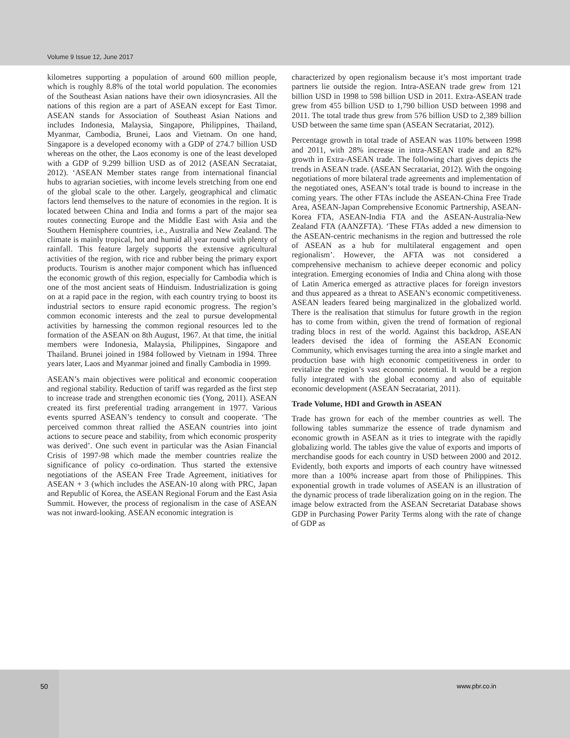Volume 9 Issue 12, June 2017
kilometres supporting a population of around 600 million people, which is roughly 8.8% of the total world population. The economies of the Southeast Asian nations have their own idiosyncrasies. All the nations of this region are a part of ASEAN except for East Timor. ASEAN stands for Association of Southeast Asian Nations and includes Indonesia, Malaysia, Singapore, Philippines, Thailand, Myanmar, Cambodia, Brunei, Laos and Vietnam. On one hand, Singapore is a developed economy with a GDP of 274.7 billion USD whereas on the other, the Laos economy is one of the least developed with a GDP of 9.299 billion USD as of 2012 (ASEAN Secrataiat, 2012). ‘ASEAN Member states range from international financial hubs to agrarian societies, with income levels stretching from one end of the global scale to the other. Largely, geographical and climatic factors lend themselves to the nature of economies in the region. It is located between China and India and forms a part of the major sea routes connecting Europe and the Middle East with Asia and the Southern Hemisphere countries, i.e., Australia and New Zealand. The climate is mainly tropical, hot and humid all year round with plenty of rainfall. This feature largely supports the extensive agricultural activities of the region, with rice and rubber being the primary export products. Tourism is another major component which has influenced the economic growth of this region, especially for Cambodia which is one of the most ancient seats of Hinduism. Industrialization is going on at a rapid pace in the region, with each country trying to boost its industrial sectors to ensure rapid economic progress. The region’s common economic interests and the zeal to pursue developmental activities by harnessing the common regional resources led to the formation of the ASEAN on 8th August, 1967. At that time, the initial members were Indonesia, Malaysia, Philippines, Singapore and Thailand. Brunei joined in 1984 followed by Vietnam in 1994. Three years later, Laos and Myanmar joined and finally Cambodia in 1999.
ASEAN’s main objectives were political and economic cooperation and regional stability. Reduction of tariff was regarded as the first step to increase trade and strengthen economic ties (Yong, 2011). ASEAN created its first preferential trading arrangement in 1977. Various events spurred ASEAN’s tendency to consult and cooperate. ‘The perceived common threat rallied the ASEAN countries into joint actions to secure peace and stability, from which economic prosperity was derived’. One such event in particular was the Asian Financial Crisis of 1997-98 which made the member countries realize the significance of policy co-ordination. Thus started the extensive negotiations of the ASEAN Free Trade Agreement, initiatives for ASEAN + 3 (which includes the ASEAN-10 along with PRC, Japan and Republic of Korea, the ASEAN Regional Forum and the East Asia Summit. However, the process of regionalism in the case of ASEAN was not inward-looking. ASEAN economic integration is
characterized by open regionalism because it’s most important trade partners lie outside the region. Intra-ASEAN trade grew from 121 billion USD in 1998 to 598 billion USD in 2011. Extra-ASEAN trade grew from 455 billion USD to 1,790 billion USD between 1998 and 2011. The total trade thus grew from 576 billion USD to 2,389 billion USD between the same time span (ASEAN Secratariat, 2012).
Percentage growth in total trade of ASEAN was 110% between 1998 and 2011, with 28% increase in intra-ASEAN trade and an 82% growth in Extra-ASEAN trade. The following chart gives depicts the trends in ASEAN trade. (ASEAN Secratariat, 2012). With the ongoing negotiations of more bilateral trade agreements and implementation of the negotiated ones, ASEAN’s total trade is bound to increase in the coming years. The other FTAs include the ASEAN-China Free Trade Area, ASEAN-Japan Comprehensive Economic Partnership, ASEAN-Korea FTA, ASEAN-India FTA and the ASEAN-Australia-New Zealand FTA (AANZFTA). ‘These FTAs added a new dimension to the ASEAN-centric mechanisms in the region and buttressed the role of ASEAN as a hub for multilateral engagement and open regionalism’. However, the AFTA was not considered a comprehensive mechanism to achieve deeper economic and policy integration. Emerging economies of India and China along with those of Latin America emerged as attractive places for foreign investors and thus appeared as a threat to ASEAN’s economic competitiveness. ASEAN leaders feared being marginalized in the globalized world. There is the realisation that stimulus for future growth in the region has to come from within, given the trend of formation of regional trading blocs in rest of the world. Against this backdrop, ASEAN leaders devised the idea of forming the ASEAN Economic Community, which envisages turning the area into a single market and production base with high economic competitiveness in order to revitalize the region’s vast economic potential. It would be a region fully integrated with the global economy and also of equitable economic development (ASEAN Secratariat, 2011).
Trade Volume, HDI and Growth in ASEAN
Trade has grown for each of the member countries as well. The following tables summarize the essence of trade dynamism and economic growth in ASEAN as it tries to integrate with the rapidly globalizing world. The tables give the value of exports and imports of merchandise goods for each country in USD between 2000 and 2012. Evidently, both exports and imports of each country have witnessed more than a 100% increase apart from those of Philippines. This exponential growth in trade volumes of ASEAN is an illustration of the dynamic process of trade liberalization going on in the region. The image below extracted from the ASEAN Secretariat Database shows GDP in Purchasing Power Parity Terms along with the rate of change of GDP as
50 www.pbr.co.in